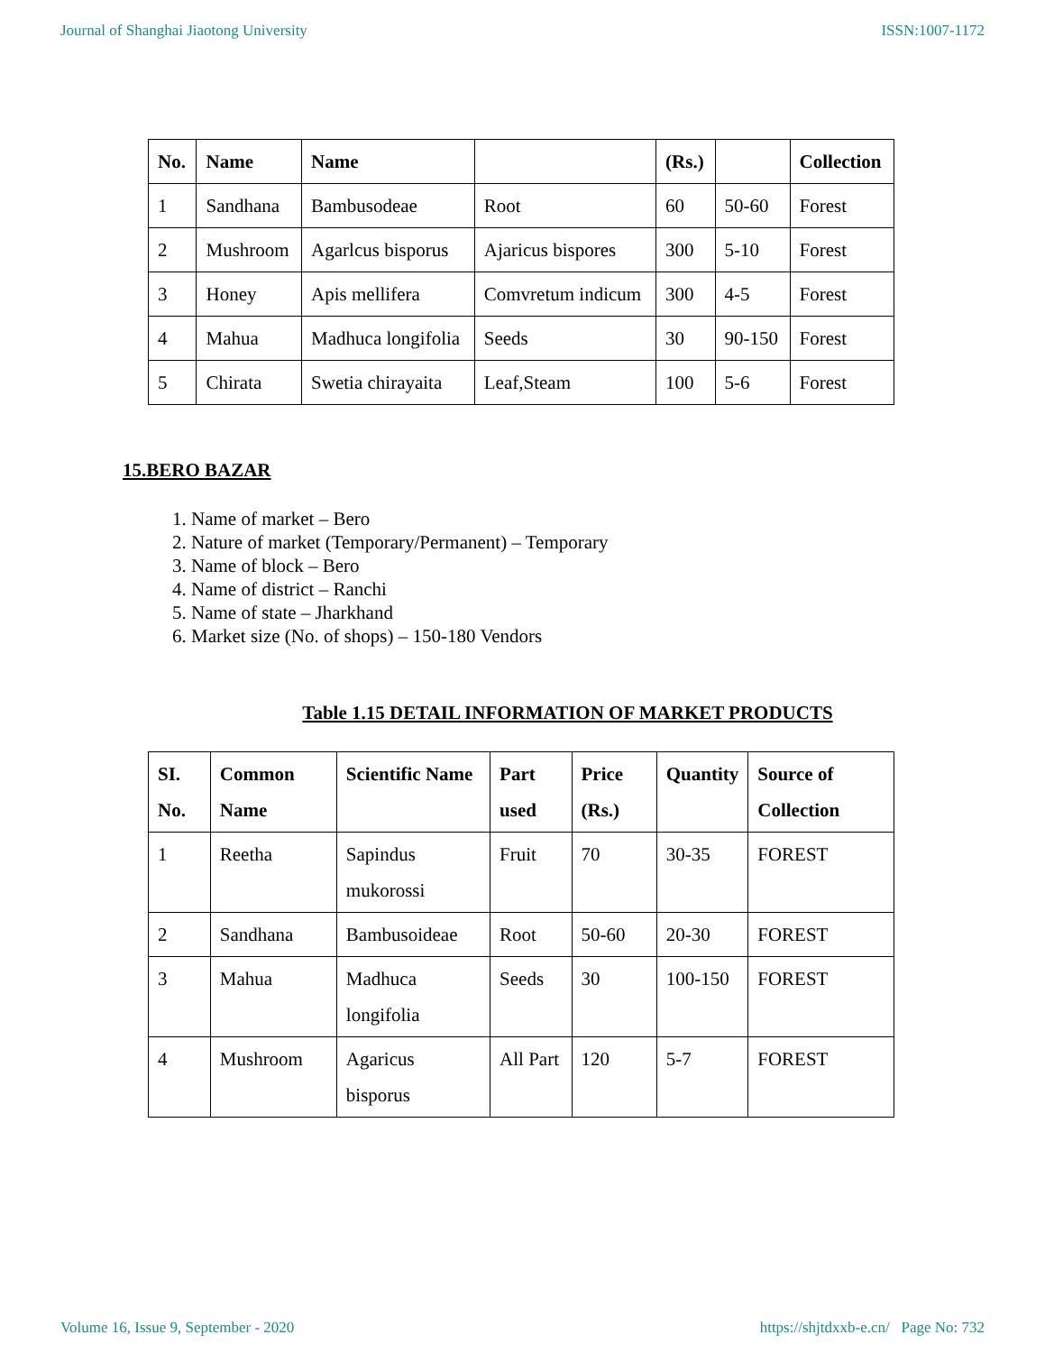Journal of Shanghai Jiaotong University ISSN:1007-1172
| No. | Name | Name | | (Rs.) | | Collection |
| --- | --- | --- | --- | --- | --- | --- |
| 1 | Sandhana | Bambusodeae | Root | 60 | 50-60 | Forest |
| 2 | Mushroom | Agarlcus bisporus | Ajaricus bispores | 300 | 5-10 | Forest |
| 3 | Honey | Apis mellifera | Comvretum indicum | 300 | 4-5 | Forest |
| 4 | Mahua | Madhuca longifolia | Seeds | 30 | 90-150 | Forest |
| 5 | Chirata | Swetia chirayaita | Leaf,Steam | 100 | 5-6 | Forest |
15.BERO BAZAR
1. Name of market – Bero
2. Nature of market (Temporary/Permanent) – Temporary
3. Name of block – Bero
4. Name of district – Ranchi
5. Name of state – Jharkhand
6. Market size (No. of shops) – 150-180 Vendors
Table 1.15 DETAIL INFORMATION OF MARKET PRODUCTS
| SI. No. | Common Name | Scientific Name | Part used | Price (Rs.) | Quantity | Source of Collection |
| --- | --- | --- | --- | --- | --- | --- |
| 1 | Reetha | Sapindus mukorossi | Fruit | 70 | 30-35 | FOREST |
| 2 | Sandhana | Bambusoideae | Root | 50-60 | 20-30 | FOREST |
| 3 | Mahua | Madhuca longifolia | Seeds | 30 | 100-150 | FOREST |
| 4 | Mushroom | Agaricus bisporus | All Part | 120 | 5-7 | FOREST |
Volume 16, Issue 9, September - 2020 https://shjtdxxb-e.cn/ Page No: 732